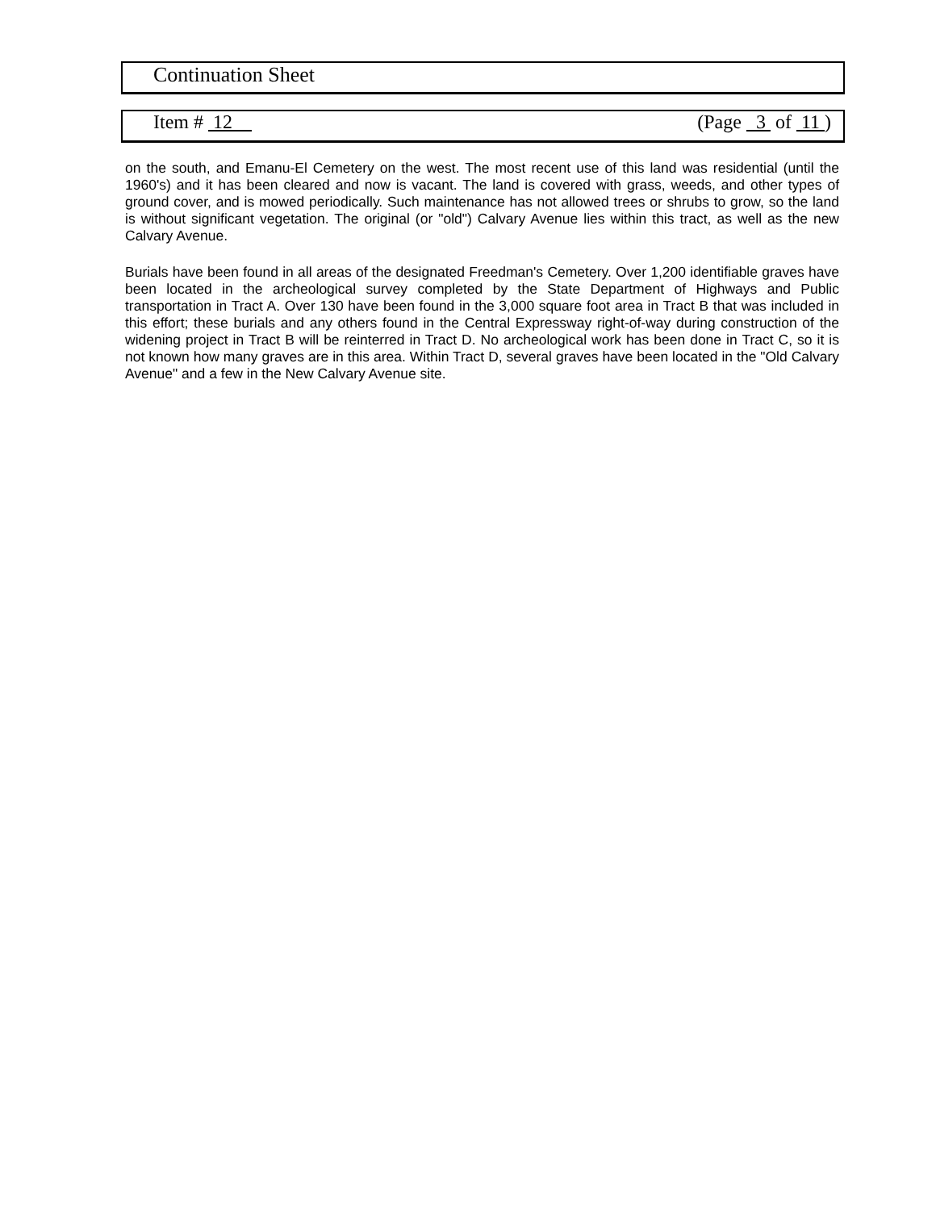Continuation Sheet
Item # 12 (Page 3 of 11 )
on the south, and Emanu-El Cemetery on the west. The most recent use of this land was residential (until the 1960's) and it has been cleared and now is vacant. The land is covered with grass, weeds, and other types of ground cover, and is mowed periodically. Such maintenance has not allowed trees or shrubs to grow, so the land is without significant vegetation. The original (or "old") Calvary Avenue lies within this tract, as well as the new Calvary Avenue.
Burials have been found in all areas of the designated Freedman's Cemetery. Over 1,200 identifiable graves have been located in the archeological survey completed by the State Department of Highways and Public transportation in Tract A. Over 130 have been found in the 3,000 square foot area in Tract B that was included in this effort; these burials and any others found in the Central Expressway right-of-way during construction of the widening project in Tract B will be reinterred in Tract D. No archeological work has been done in Tract C, so it is not known how many graves are in this area. Within Tract D, several graves have been located in the "Old Calvary Avenue" and a few in the New Calvary Avenue site.